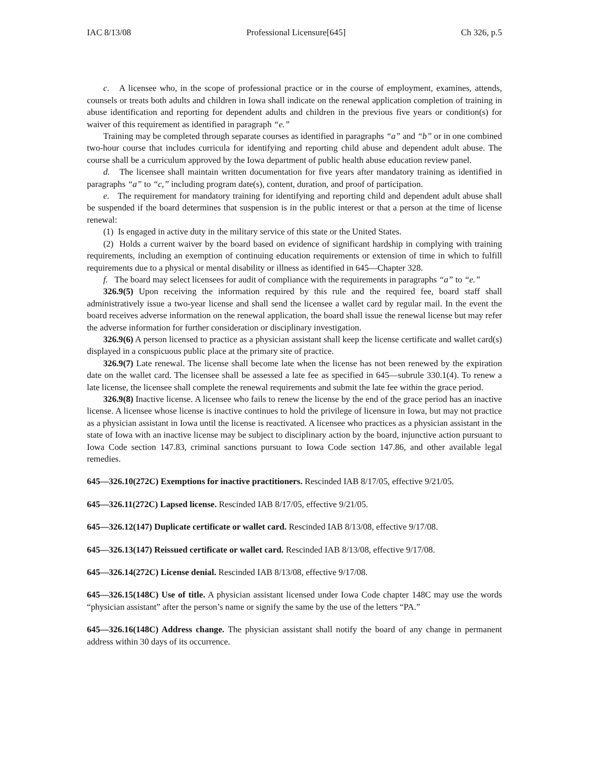IAC 8/13/08 Professional Licensure[645] Ch 326, p.5
c. A licensee who, in the scope of professional practice or in the course of employment, examines, attends, counsels or treats both adults and children in Iowa shall indicate on the renewal application completion of training in abuse identification and reporting for dependent adults and children in the previous five years or condition(s) for waiver of this requirement as identified in paragraph “e.”
Training may be completed through separate courses as identified in paragraphs “a” and “b” or in one combined two-hour course that includes curricula for identifying and reporting child abuse and dependent adult abuse. The course shall be a curriculum approved by the Iowa department of public health abuse education review panel.
d. The licensee shall maintain written documentation for five years after mandatory training as identified in paragraphs “a” to “c,” including program date(s), content, duration, and proof of participation.
e. The requirement for mandatory training for identifying and reporting child and dependent adult abuse shall be suspended if the board determines that suspension is in the public interest or that a person at the time of license renewal:
(1) Is engaged in active duty in the military service of this state or the United States.
(2) Holds a current waiver by the board based on evidence of significant hardship in complying with training requirements, including an exemption of continuing education requirements or extension of time in which to fulfill requirements due to a physical or mental disability or illness as identified in 645—Chapter 328.
f. The board may select licensees for audit of compliance with the requirements in paragraphs “a” to “e.”
326.9(5) Upon receiving the information required by this rule and the required fee, board staff shall administratively issue a two-year license and shall send the licensee a wallet card by regular mail. In the event the board receives adverse information on the renewal application, the board shall issue the renewal license but may refer the adverse information for further consideration or disciplinary investigation.
326.9(6) A person licensed to practice as a physician assistant shall keep the license certificate and wallet card(s) displayed in a conspicuous public place at the primary site of practice.
326.9(7) Late renewal. The license shall become late when the license has not been renewed by the expiration date on the wallet card. The licensee shall be assessed a late fee as specified in 645—subrule 330.1(4). To renew a late license, the licensee shall complete the renewal requirements and submit the late fee within the grace period.
326.9(8) Inactive license. A licensee who fails to renew the license by the end of the grace period has an inactive license. A licensee whose license is inactive continues to hold the privilege of licensure in Iowa, but may not practice as a physician assistant in Iowa until the license is reactivated. A licensee who practices as a physician assistant in the state of Iowa with an inactive license may be subject to disciplinary action by the board, injunctive action pursuant to Iowa Code section 147.83, criminal sanctions pursuant to Iowa Code section 147.86, and other available legal remedies.
645—326.10(272C) Exemptions for inactive practitioners. Rescinded IAB 8/17/05, effective 9/21/05.
645—326.11(272C) Lapsed license. Rescinded IAB 8/17/05, effective 9/21/05.
645—326.12(147) Duplicate certificate or wallet card. Rescinded IAB 8/13/08, effective 9/17/08.
645—326.13(147) Reissued certificate or wallet card. Rescinded IAB 8/13/08, effective 9/17/08.
645—326.14(272C) License denial. Rescinded IAB 8/13/08, effective 9/17/08.
645—326.15(148C) Use of title. A physician assistant licensed under Iowa Code chapter 148C may use the words “physician assistant” after the person’s name or signify the same by the use of the letters “PA.”
645—326.16(148C) Address change. The physician assistant shall notify the board of any change in permanent address within 30 days of its occurrence.